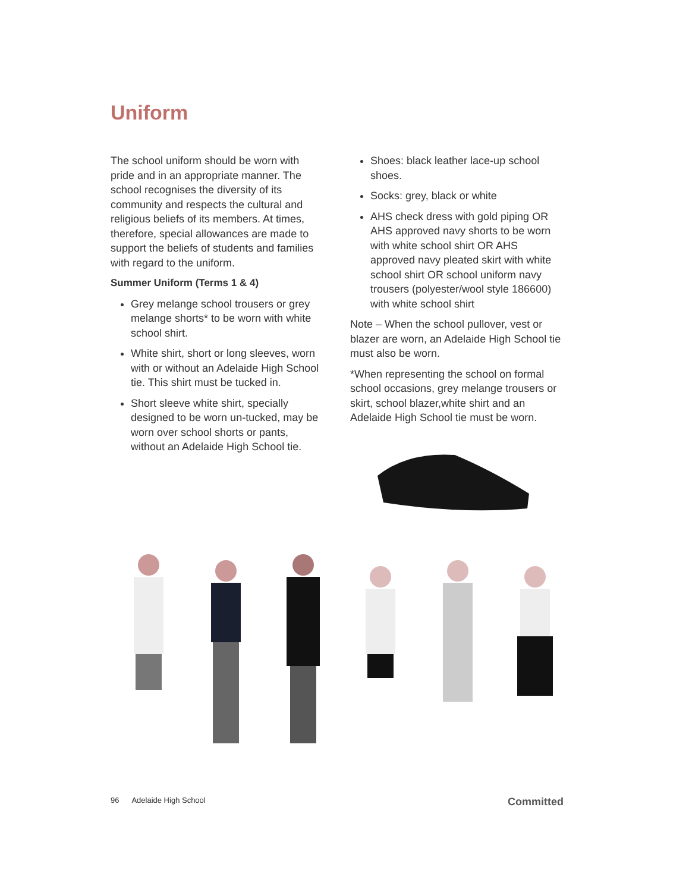Uniform
The school uniform should be worn with pride and in an appropriate manner. The school recognises the diversity of its community and respects the cultural and religious beliefs of its members. At times, therefore, special allowances are made to support the beliefs of students and families with regard to the uniform.
Summer Uniform (Terms 1 & 4)
Grey melange school trousers or grey melange shorts* to be worn with white school shirt.
White shirt, short or long sleeves, worn with or without an Adelaide High School tie. This shirt must be tucked in.
Short sleeve white shirt, specially designed to be worn un-tucked, may be worn over school shorts or pants, without an Adelaide High School tie.
Shoes: black leather lace-up school shoes.
Socks: grey, black or white
AHS check dress with gold piping OR AHS approved navy shorts to be worn with white school shirt OR AHS approved navy pleated skirt with white school shirt OR school uniform navy trousers (polyester/wool style 186600) with white school shirt
Note – When the school pullover, vest or blazer are worn, an Adelaide High School tie must also be worn.
*When representing the school on formal school occasions, grey melange trousers or skirt, school blazer,white shirt and an Adelaide High School tie must be worn.
96 Adelaide High School Committed